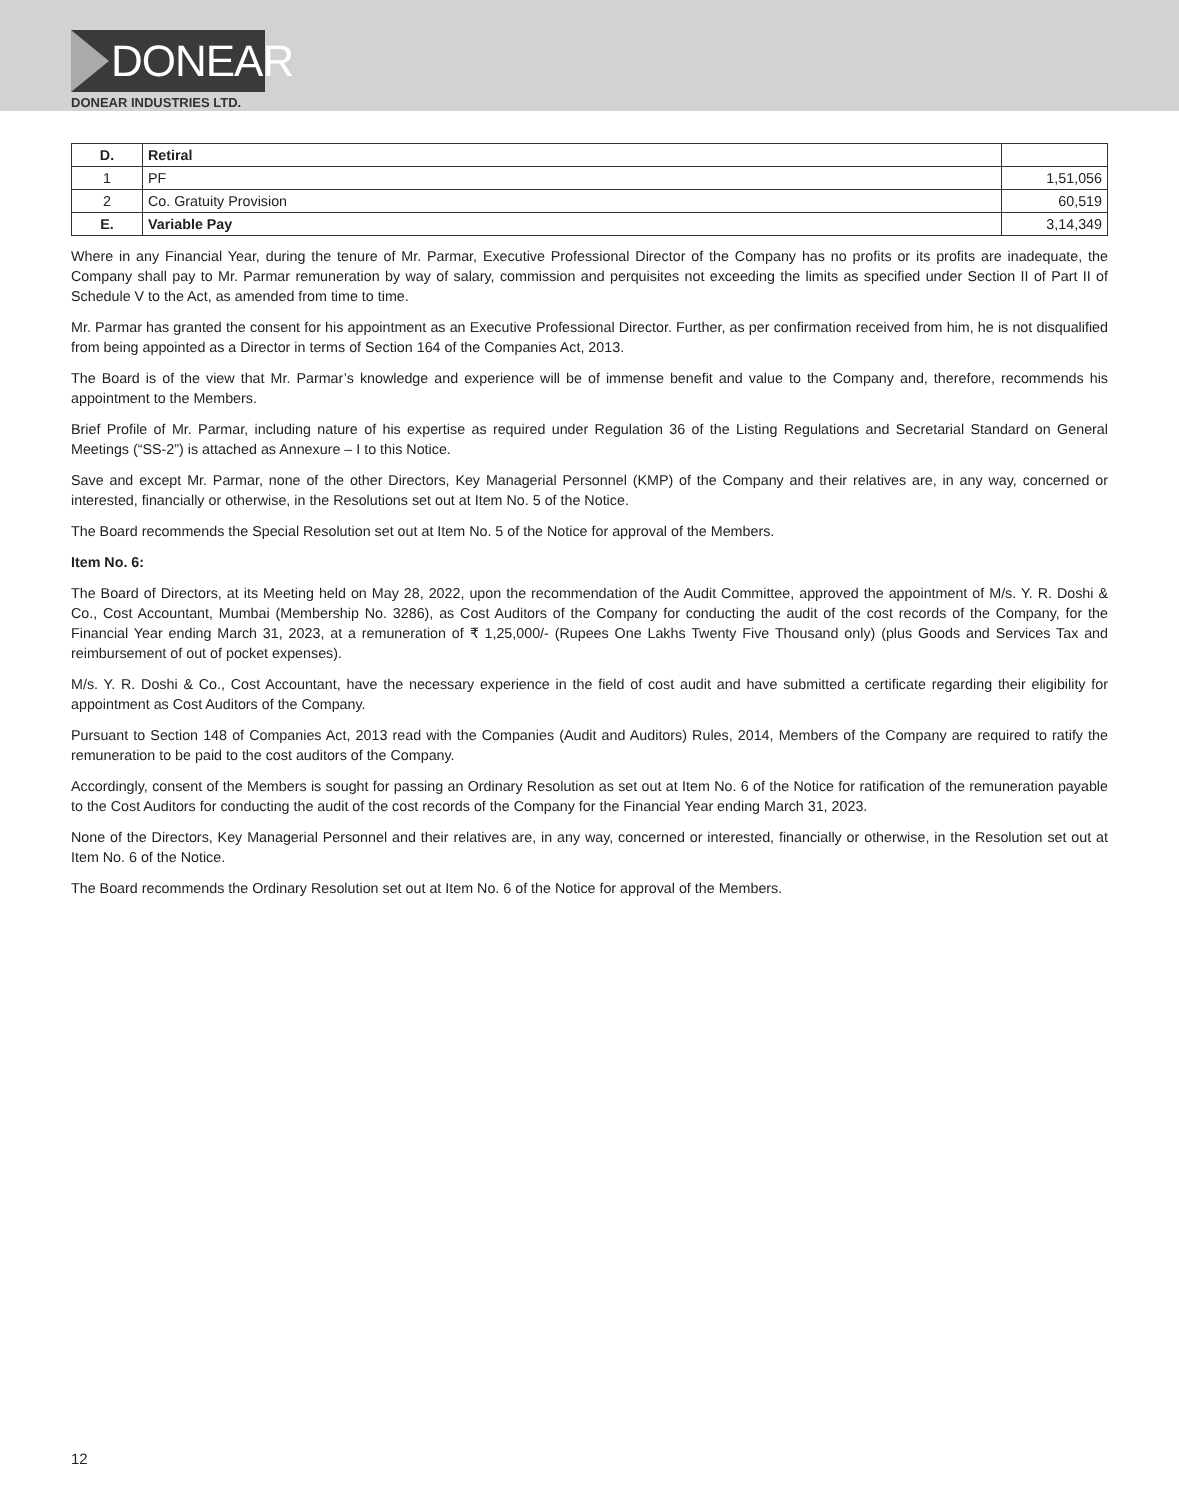DONEAR
DONEAR INDUSTRIES LTD.
| D. | Retiral | |
| 1 | PF | 1,51,056 |
| 2 | Co. Gratuity Provision | 60,519 |
| E. | Variable Pay | 3,14,349 |
Where in any Financial Year, during the tenure of Mr. Parmar, Executive Professional Director of the Company has no profits or its profits are inadequate, the Company shall pay to Mr. Parmar remuneration by way of salary, commission and perquisites not exceeding the limits as specified under Section II of Part II of Schedule V to the Act, as amended from time to time.
Mr. Parmar has granted the consent for his appointment as an Executive Professional Director. Further, as per confirmation received from him, he is not disqualified from being appointed as a Director in terms of Section 164 of the Companies Act, 2013.
The Board is of the view that Mr. Parmar’s knowledge and experience will be of immense benefit and value to the Company and, therefore, recommends his appointment to the Members.
Brief Profile of Mr. Parmar, including nature of his expertise as required under Regulation 36 of the Listing Regulations and Secretarial Standard on General Meetings (“SS-2”) is attached as Annexure – I to this Notice.
Save and except Mr. Parmar, none of the other Directors, Key Managerial Personnel (KMP) of the Company and their relatives are, in any way, concerned or interested, financially or otherwise, in the Resolutions set out at Item No. 5 of the Notice.
The Board recommends the Special Resolution set out at Item No. 5 of the Notice for approval of the Members.
Item No. 6:
The Board of Directors, at its Meeting held on May 28, 2022, upon the recommendation of the Audit Committee, approved the appointment of M/s. Y. R. Doshi & Co., Cost Accountant, Mumbai (Membership No. 3286), as Cost Auditors of the Company for conducting the audit of the cost records of the Company, for the Financial Year ending March 31, 2023, at a remuneration of ₹ 1,25,000/- (Rupees One Lakhs Twenty Five Thousand only) (plus Goods and Services Tax and reimbursement of out of pocket expenses).
M/s. Y. R. Doshi & Co., Cost Accountant, have the necessary experience in the field of cost audit and have submitted a certificate regarding their eligibility for appointment as Cost Auditors of the Company.
Pursuant to Section 148 of Companies Act, 2013 read with the Companies (Audit and Auditors) Rules, 2014, Members of the Company are required to ratify the remuneration to be paid to the cost auditors of the Company.
Accordingly, consent of the Members is sought for passing an Ordinary Resolution as set out at Item No. 6 of the Notice for ratification of the remuneration payable to the Cost Auditors for conducting the audit of the cost records of the Company for the Financial Year ending March 31, 2023.
None of the Directors, Key Managerial Personnel and their relatives are, in any way, concerned or interested, financially or otherwise, in the Resolution set out at Item No. 6 of the Notice.
The Board recommends the Ordinary Resolution set out at Item No. 6 of the Notice for approval of the Members.
12